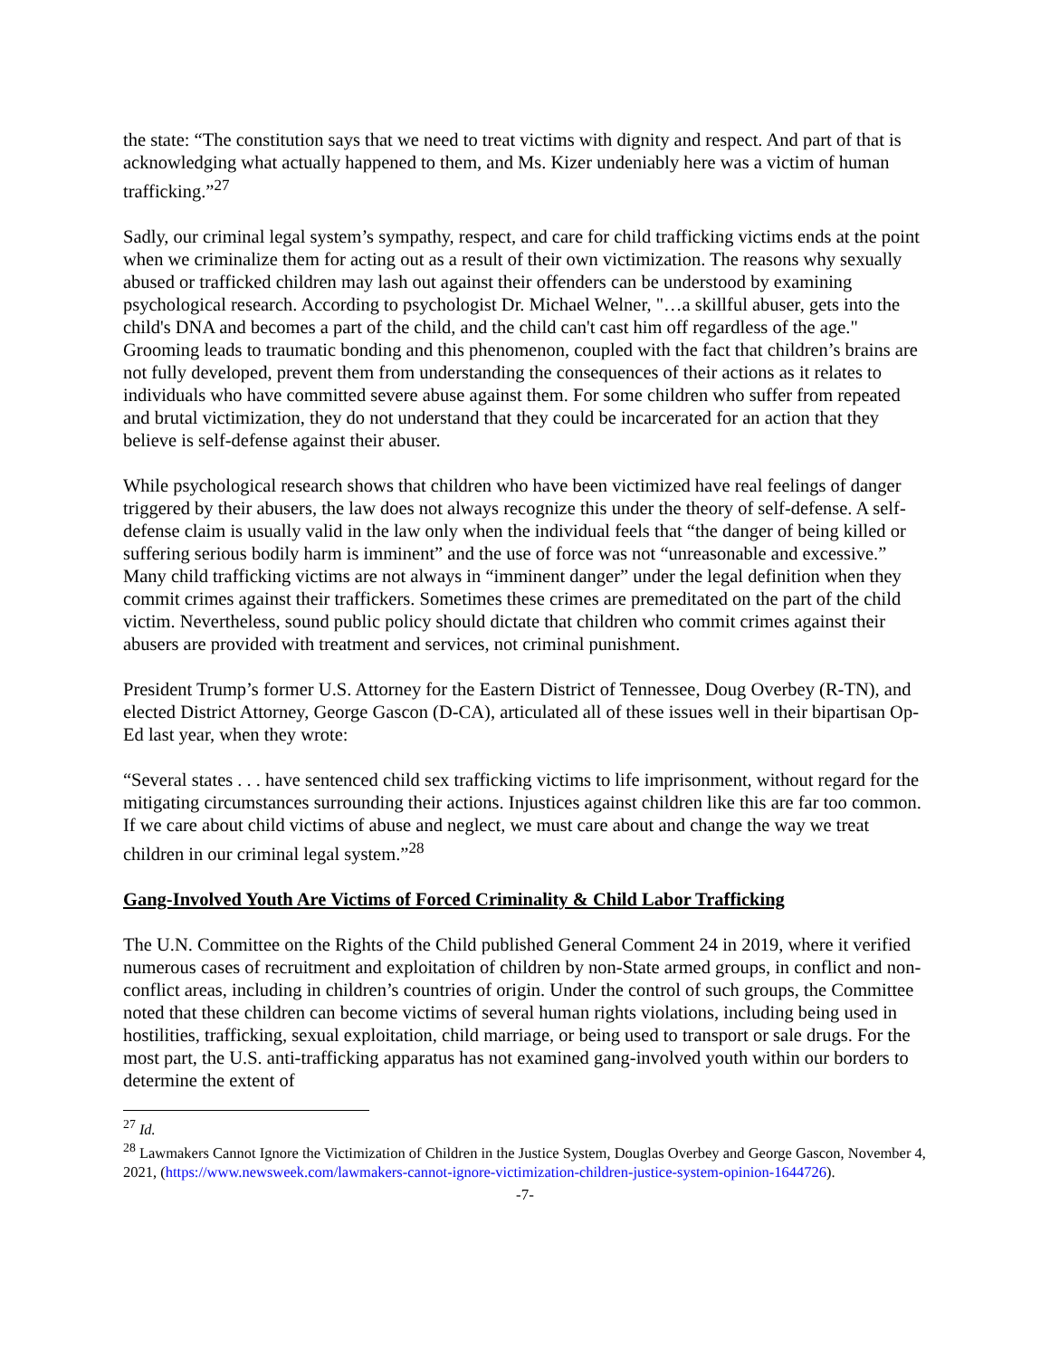the state: “The constitution says that we need to treat victims with dignity and respect. And part of that is acknowledging what actually happened to them, and Ms. Kizer undeniably here was a victim of human trafficking.”<sup>27</sup>
Sadly, our criminal legal system’s sympathy, respect, and care for child trafficking victims ends at the point when we criminalize them for acting out as a result of their own victimization. The reasons why sexually abused or trafficked children may lash out against their offenders can be understood by examining psychological research. According to psychologist Dr. Michael Welner, "…a skillful abuser, gets into the child's DNA and becomes a part of the child, and the child can't cast him off regardless of the age." Grooming leads to traumatic bonding and this phenomenon, coupled with the fact that children’s brains are not fully developed, prevent them from understanding the consequences of their actions as it relates to individuals who have committed severe abuse against them. For some children who suffer from repeated and brutal victimization, they do not understand that they could be incarcerated for an action that they believe is self-defense against their abuser.
While psychological research shows that children who have been victimized have real feelings of danger triggered by their abusers, the law does not always recognize this under the theory of self-defense. A self-defense claim is usually valid in the law only when the individual feels that “the danger of being killed or suffering serious bodily harm is imminent” and the use of force was not “unreasonable and excessive.” Many child trafficking victims are not always in “imminent danger” under the legal definition when they commit crimes against their traffickers. Sometimes these crimes are premeditated on the part of the child victim. Nevertheless, sound public policy should dictate that children who commit crimes against their abusers are provided with treatment and services, not criminal punishment.
President Trump’s former U.S. Attorney for the Eastern District of Tennessee, Doug Overbey (R-TN), and elected District Attorney, George Gascon (D-CA), articulated all of these issues well in their bipartisan Op-Ed last year, when they wrote:
“Several states . . . have sentenced child sex trafficking victims to life imprisonment, without regard for the mitigating circumstances surrounding their actions. Injustices against children like this are far too common. If we care about child victims of abuse and neglect, we must care about and change the way we treat children in our criminal legal system.”<sup>28</sup>
Gang-Involved Youth Are Victims of Forced Criminality & Child Labor Trafficking
The U.N. Committee on the Rights of the Child published General Comment 24 in 2019, where it verified numerous cases of recruitment and exploitation of children by non-State armed groups, in conflict and non-conflict areas, including in children’s countries of origin. Under the control of such groups, the Committee noted that these children can become victims of several human rights violations, including being used in hostilities, trafficking, sexual exploitation, child marriage, or being used to transport or sale drugs. For the most part, the U.S. anti-trafficking apparatus has not examined gang-involved youth within our borders to determine the extent of
<sup>27</sup> Id.
<sup>28</sup> Lawmakers Cannot Ignore the Victimization of Children in the Justice System, Douglas Overbey and George Gascon, November 4, 2021, (https://www.newsweek.com/lawmakers-cannot-ignore-victimization-children-justice-system-opinion-1644726).
-7-